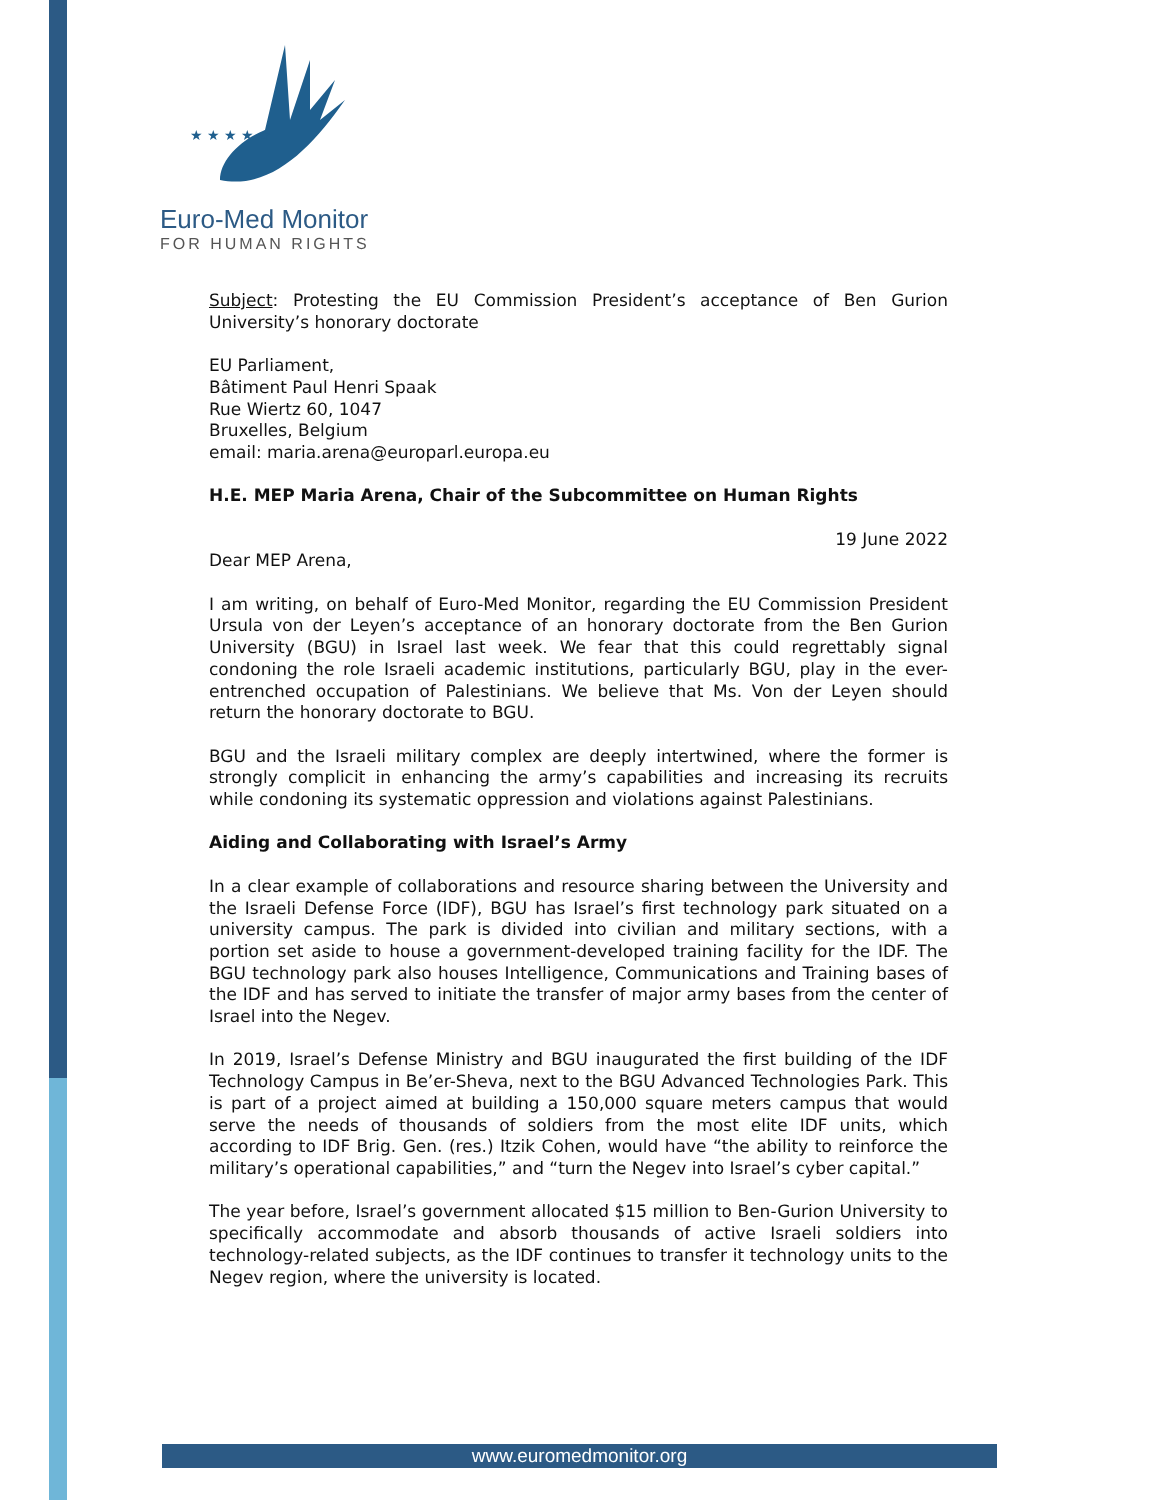★ ★ ★ ★ ★
Euro-Med Monitor
FOR HUMAN RIGHTS
Subject: Protesting the EU Commission President’s acceptance of Ben Gurion University’s honorary doctorate
EU Parliament,
Bâtiment Paul Henri Spaak
Rue Wiertz 60, 1047
Bruxelles, Belgium
email: maria.arena@europarl.europa.eu
H.E. MEP Maria Arena, Chair of the Subcommittee on Human Rights
19 June 2022
Dear MEP Arena,
I am writing, on behalf of Euro-Med Monitor, regarding the EU Commission President Ursula von der Leyen’s acceptance of an honorary doctorate from the Ben Gurion University (BGU) in Israel last week. We fear that this could regrettably signal condoning the role Israeli academic institutions, particularly BGU, play in the ever-entrenched occupation of Palestinians. We believe that Ms. Von der Leyen should return the honorary doctorate to BGU.
BGU and the Israeli military complex are deeply intertwined, where the former is strongly complicit in enhancing the army’s capabilities and increasing its recruits while condoning its systematic oppression and violations against Palestinians.
Aiding and Collaborating with Israel’s Army
In a clear example of collaborations and resource sharing between the University and the Israeli Defense Force (IDF), BGU has Israel’s first technology park situated on a university campus. The park is divided into civilian and military sections, with a portion set aside to house a government-developed training facility for the IDF. The BGU technology park also houses Intelligence, Communications and Training bases of the IDF and has served to initiate the transfer of major army bases from the center of Israel into the Negev.
In 2019, Israel’s Defense Ministry and BGU inaugurated the first building of the IDF Technology Campus in Be’er-Sheva, next to the BGU Advanced Technologies Park. This is part of a project aimed at building a 150,000 square meters campus that would serve the needs of thousands of soldiers from the most elite IDF units, which according to IDF Brig. Gen. (res.) Itzik Cohen, would have “the ability to reinforce the military’s operational capabilities,” and “turn the Negev into Israel’s cyber capital.”
The year before, Israel’s government allocated $15 million to Ben-Gurion University to specifically accommodate and absorb thousands of active Israeli soldiers into technology-related subjects, as the IDF continues to transfer it technology units to the Negev region, where the university is located.
www.euromedmonitor.org